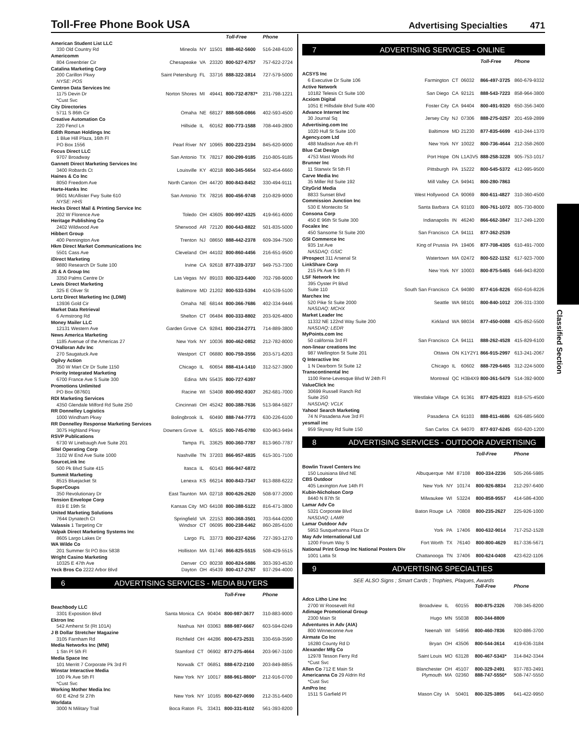Toll-Free Phone Book USA
Advertising Specialties 471
Classified Section
| | | | | Toll-Free | Phone |
| --- | --- | --- | --- | --- | --- |
| American Student List LLC | | | | | |
| 330 Old Country Rd | Mineola | NY | 11501 | 888-462-5600 | 516-248-6100 |
| Americomm | | | | | |
| 804 Greenbrier Cir | Chesapeake | VA | 23320 | 800-527-6757 | 757-622-2724 |
| Catalina Marketing Corp | | | | | |
| 200 Carillon Pkwy | Saint Petersburg | FL | 33716 | 888-322-3814 | 727-579-5000 |
| NYSE: POS | | | | | |
| Centron Data Services Inc | | | | | |
| 1175 Devin Dr | Norton Shores | MI | 49441 | 800-732-8787* | 231-798-1221 |
| *Cust Svc | | | | | |
| City Directories | | | | | |
| 5711 S 86th Cir | Omaha | NE | 68127 | 888-508-0866 | 402-593-4500 |
| Creative Automation Co | | | | | |
| 220 Fencl Ln | Hillside | IL | 60162 | 800-773-1588 | 708-449-2800 |
| Edith Roman Holdings Inc | | | | | |
| 1 Blue Hill Plaza, 16th Fl | | | | | |
| PO Box 1556 | Pearl River | NY | 10965 | 800-223-2194 | 845-620-9000 |
| Focus Direct LLC | | | | | |
| 9707 Broadway | San Antonio | TX | 78217 | 800-299-9185 | 210-805-9185 |
| Gannett Direct Marketing Services Inc | | | | | |
| 3400 Robards Ct | Louisville | KY | 40218 | 800-345-5654 | 502-454-6660 |
| Haines & Co Inc | | | | | |
| 8050 Freedom Ave | North Canton | OH | 44720 | 800-843-8452 | 330-494-9111 |
| Harte-Hanks Inc | | | | | |
| 9601 McAllister Fwy Suite 610 | San Antonio | TX | 78216 | 800-456-9748 | 210-829-9000 |
| NYSE: HHS | | | | | |
| Hecks Direct Mail & Printing Service Inc | | | | | |
| 202 W Florence Ave | Toledo | OH | 43605 | 800-997-4325 | 419-661-6000 |
| Heritage Publishing Co | | | | | |
| 2402 Wildwood Ave | Sherwood | AR | 72120 | 800-643-8822 | 501-835-5000 |
| Hibbert Group | | | | | |
| 400 Pennington Ave | Trenton | NJ | 08650 | 888-442-2378 | 609-394-7500 |
| Hkm Direct Market Communications Inc | | | | | |
| 5501 Cass Ave | Cleveland | OH | 44102 | 800-860-4456 | 216-651-9500 |
| iDirect Marketing | | | | | |
| 9880 Research Dr Suite 100 | Irvine | CA | 92618 | 877-339-3737 | 949-753-7300 |
| JS & A Group Inc | | | | | |
| 3350 Palms Centre Dr | Las Vegas | NV | 89103 | 800-323-6400 | 702-798-9000 |
| Lewis Direct Marketing | | | | | |
| 325 E Oliver St | Baltimore | MD | 21202 | 800-533-5394 | 410-539-5100 |
| Lortz Direct Marketing Inc (LDMI) | | | | | |
| 13936 Gold Cir | Omaha | NE | 68144 | 800-366-7686 | 402-334-9446 |
| Market Data Retrieval | | | | | |
| 6 Armstrong Rd | Shelton | CT | 06484 | 800-333-8802 | 203-926-4800 |
| Money Mailer LLC | | | | | |
| 12131 Western Ave | Garden Grove | CA | 92841 | 800-234-2771 | 714-889-3800 |
| News America Marketing | | | | | |
| 1185 Avenue of the Americas 27 | New York | NY | 10036 | 800-462-0852 | 212-782-8000 |
| O'Halloran Adv Inc | | | | | |
| 270 Saugatuck Ave | Westport | CT | 06880 | 800-759-3556 | 203-571-6203 |
| Ogilvy Action | | | | | |
| 350 W Mart Ctr Dr Suite 1150 | Chicago | IL | 60654 | 888-414-1410 | 312-527-3900 |
| Priority Integrated Marketing | | | | | |
| 6700 France Ave S Suite 300 | Edina | MN | 55435 | 800-727-6397 | |
| Promotions Unlimited | | | | | |
| PO Box 087601 | Racine | WI | 53408 | 800-992-9307 | 262-681-7000 |
| RDI Marketing Services | | | | | |
| 4350 Glendale Milford Rd Suite 250 | Cincinnati | OH | 45242 | 800-388-7636 | 513-984-5927 |
| RR Donnelley Logistics | | | | | |
| 1000 Windham Pkwy | Bolingbrook | IL | 60490 | 888-744-7773 | 630-226-6100 |
| RR Donnelley Response Marketing Services | | | | | |
| 3075 Highland Pkwy | Downers Grove | IL | 60515 | 800-745-0780 | 630-963-9494 |
| RSVP Publications | | | | | |
| 6730 W Linebaugh Ave Suite 201 | Tampa | FL | 33625 | 800-360-7787 | 813-960-7787 |
| Sitel Operating Corp | | | | | |
| 3102 W End Ave Suite 1000 | Nashville | TN | 37203 | 866-957-4835 | 615-301-7100 |
| SourceLink Inc | | | | | |
| 500 Pk Blvd Suite 415 | Itasca | IL | 60143 | 866-947-6872 | |
| Summit Marketing | | | | | |
| 8515 Bluejacket St | Lenexa | KS | 66214 | 800-843-7347 | 913-888-6222 |
| SuperCoups | | | | | |
| 350 Revolutionary Dr | East Taunton | MA | 02718 | 800-626-2620 | 508-977-2000 |
| Tension Envelope Corp | | | | | |
| 819 E 19th St | Kansas City | MO | 64108 | 800-388-5122 | 816-471-3800 |
| United Marketing Solutions | | | | | |
| 7644 Dynatech Ct | Springfield | VA | 22153 | 800-368-3501 | 703-644-0200 |
| Valassis 1 Targeting Ctr | Windsor | CT | 06095 | 800-238-6462 | 860-285-6100 |
| Valpak Direct Marketing Systems Inc | | | | | |
| 8605 Largo Lakes Dr | Largo | FL | 33773 | 800-237-6266 | 727-393-1270 |
| WA Wilde Co | | | | | |
| 201 Summer St PO Box 5838 | Holliston | MA | 01746 | 866-825-5515 | 508-429-5515 |
| Wright Casino Marketing | | | | | |
| 10325 E 47th Ave | Denver | CO | 80238 | 800-824-5886 | 303-393-4530 |
| Yeck Bros Co 2222 Arbor Blvd | Dayton | OH | 45439 | 800-417-2767 | 937-294-4000 |
6 ADVERTISING SERVICES - MEDIA BUYERS
| | | | | Toll-Free | Phone |
| --- | --- | --- | --- | --- | --- |
| Beachbody LLC | | | | | |
| 3301 Exposition Blvd | Santa Monica | CA | 90404 | 800-987-3677 | 310-883-9000 |
| Ektron Inc | | | | | |
| 542 Amherst St (Rt 101A) | Nashua | NH | 03063 | 888-987-6667 | 603-594-0249 |
| J B Dollar Stretcher Magazine | | | | | |
| 3105 Farnham Rd | Richfield | OH | 44286 | 800-673-2531 | 330-659-3590 |
| Media Networks Inc (MNI) | | | | | |
| 1 Stn Pl 5th Fl | Stamford | CT | 06902 | 877-275-4664 | 203-967-3100 |
| Media Space Inc | | | | | |
| 101 Merritt 7 Corporate Pk 3rd Fl | Norwalk | CT | 06851 | 888-672-2100 | 203-849-8855 |
| Winstar Interactive Media | | | | | |
| 100 Pk Ave 5th Fl | New York | NY | 10017 | 888-961-8800* | 212-916-0700 |
| *Cust Svc | | | | | |
| Working Mother Media Inc | | | | | |
| 60 E 42nd St 27th | New York | NY | 10165 | 800-627-0690 | 212-351-6400 |
| Worldata | | | | | |
| 3000 N Military Trail | Boca Raton | FL | 33431 | 800-331-8102 | 561-393-8200 |
7 ADVERTISING SERVICES - ONLINE
| | | | | Toll-Free | Phone |
| --- | --- | --- | --- | --- | --- |
| ACSYS Inc | | | | | |
| 6 Executive Dr Suite 106 | Farmington | CT | 06032 | 866-497-3725 | 860-679-9332 |
| Active Network | | | | | |
| 10182 Telesis Ct Suite 100 | San Diego | CA | 92121 | 888-543-7223 | 858-964-3800 |
| Acxiom Digital | | | | | |
| 1051 E Hillsdale Blvd Suite 400 | Foster City | CA | 94404 | 800-491-9320 | 650-356-3400 |
| Advance Internet Inc | | | | | |
| 30 Journal Sq | Jersey City | NJ | 07306 | 888-275-0257 | 201-459-2899 |
| Advertising.com Inc | | | | | |
| 1020 Hull St Suite 100 | Baltimore | MD | 21230 | 877-835-6699 | 410-244-1370 |
| Agency.com Ltd | | | | | |
| 488 Madison Ave 4th Fl | New York | NY | 10022 | 800-736-4644 | 212-358-2600 |
| Blue Cat Design | | | | | |
| 4753 Mast Woods Rd | Port Hope | ON | L1A3V5 | 888-258-3228 | 905-753-1017 |
| Brunner Inc | | | | | |
| 11 Stanwix St 5th Fl | Pittsburgh | PA | 15222 | 800-545-5372 | 412-995-9500 |
| Carve Media Inc | | | | | |
| 35 Miller Rd Suite 192 | Mill Valley | CA | 94941 | 800-280-7863 | |
| CityGrid Media | | | | | |
| 8833 Sunset Blvd | West Hollywood | CA | 90069 | 800-611-4827 | 310-360-4500 |
| Commission Junction Inc | | | | | |
| 530 E Montecito St | Santa Barbara | CA | 93103 | 800-761-1072 | 805-730-8000 |
| Consona Corp | | | | | |
| 450 E 96th St Suite 300 | Indianapolis | IN | 46240 | 866-662-3847 | 317-249-1200 |
| Focalex Inc | | | | | |
| 450 Sansome St Suite 200 | San Francisco | CA | 94111 | 877-362-2539 | |
| GSI Commerce Inc | | | | | |
| 935 1st Ave | King of Prussia | PA | 19406 | 877-708-4305 | 610-491-7000 |
| NASDAQ: GSIC | | | | | |
| iProspect 311 Arsenal St | Watertown | MA | 02472 | 800-522-1152 | 617-923-7000 |
| LinkShare Corp | | | | | |
| 215 Pk Ave S 9th Fl | New York | NY | 10003 | 800-875-5465 | 646-943-8200 |
| LSF Network Inc | | | | | |
| 395 Oyster Pt Blvd | | | | | |
| Suite 110 | South San Francisco | CA | 94080 | 877-616-8226 | 650-616-8226 |
| Marchex Inc | | | | | |
| 520 Pike St Suite 2000 | Seattle | WA | 98101 | 800-840-1012 | 206-331-3300 |
| NASDAQ: MCHX | | | | | |
| Market Leader Inc | | | | | |
| 11332 NE 122nd Way Suite 200 | Kirkland | WA | 98034 | 877-450-0088 | 425-852-5500 |
| NASDAQ: LEDR | | | | | |
| MyPoints.com Inc | | | | | |
| 50 california 3rd Fl | San Francisco | CA | 94111 | 888-262-4528 | 415-829-6100 |
| non-linear creations Inc | | | | | |
| 987 Wellington St Suite 201 | Ottawa | ON | K1Y2Y1 | 866-915-2997 | 613-241-2067 |
| Q Interactive Inc | | | | | |
| 1 N Dearborn St Suite 12 | Chicago | IL | 60602 | 888-729-6465 | 312-224-5000 |
| Transcontinental Inc | | | | | |
| 1100 Rene-Levesque Blvd W 24th Fl | Montreal | QC | H3B4X9 | 800-361-5479 | 514-392-9000 |
| ValueClick Inc | | | | | |
| 30699 Russell Ranch Rd | | | | | |
| Suite 250 | Westlake Village | CA | 91361 | 877-825-8323 | 818-575-4500 |
| NASDAQ: VCLK | | | | | |
| Yahoo! Search Marketing | | | | | |
| 74 N Pasadena Ave 3rd Fl | Pasadena | CA | 91103 | 888-811-4686 | 626-685-5600 |
| yesmail inc | | | | | |
| 959 Skyway Rd Suite 150 | San Carlos | CA | 94070 | 877-937-6245 | 650-620-1200 |
8 ADVERTISING SERVICES - OUTDOOR ADVERTISING
| | | | | Toll-Free | Phone |
| --- | --- | --- | --- | --- | --- |
| Bowlin Travel Centers Inc | | | | | |
| 150 Louisiana Blvd NE | Albuquerque | NM | 87108 | 800-334-2236 | 505-266-5985 |
| CBS Outdoor | | | | | |
| 405 Lexington Ave 14th Fl | New York | NY | 10174 | 800-926-8834 | 212-297-6400 |
| Kubin-Nicholson Corp | | | | | |
| 8440 N 87th St | Milwaukee | WI | 53224 | 800-858-9557 | 414-586-4300 |
| Lamar Adv Co | | | | | |
| 5321 Corporate Blvd | Baton Rouge | LA | 70808 | 800-235-2627 | 225-926-1000 |
| NASDAQ: LAMR | | | | | |
| Lamar Outdoor Adv | | | | | |
| 5953 Susquehanna Plaza Dr | York | PA | 17406 | 800-632-9014 | 717-252-1528 |
| May Adv International Ltd | | | | | |
| 1200 Forum Way S | Fort Worth | TX | 76140 | 800-800-4629 | 817-336-5671 |
| National Print Group Inc National Posters Div | | | | | |
| 1001 Latta St | Chattanooga | TN | 37406 | 800-624-0408 | 423-622-1106 |
9 ADVERTISING SPECIALTIES
SEE ALSO Signs ; Smart Cards ; Trophies, Plaques, Awards
| | | | | Toll-Free | Phone |
| --- | --- | --- | --- | --- | --- |
| Adco Litho Line Inc | | | | | |
| 2700 W Roosevelt Rd | Broadview | IL | 60155 | 800-875-2326 | 708-345-8200 |
| Adimage Promotional Group | | | | | |
| 2300 Main St | Hugo | MN | 55038 | 800-344-8809 | |
| Adventures in Adv (AIA) | | | | | |
| 800 Winneconne Ave | Neenah | WI | 54956 | 800-460-7836 | 920-886-3700 |
| Airmate Co Inc | | | | | |
| 16280 County Rd D | Bryan | OH | 43506 | 800-544-3614 | 419-636-3184 |
| Alexander Mfg Co | | | | | |
| 12978 Tesson Ferry Rd | Saint Louis | MO | 63128 | 800-467-5343* | 314-842-3344 |
| *Cust Svc | | | | | |
| Allen Co 712 E Main St | Blanchester | OH | 45107 | 800-329-2491 | 937-783-2491 |
| Americanna Co 29 Aldrin Rd | Plymouth | MA | 02360 | 888-747-5550* | 508-747-5550 |
| *Cust Svc | | | | | |
| AmPro Inc | | | | | |
| 1511 S Garfield Pl | Mason City | IA | 50401 | 800-325-3895 | 641-422-9950 |